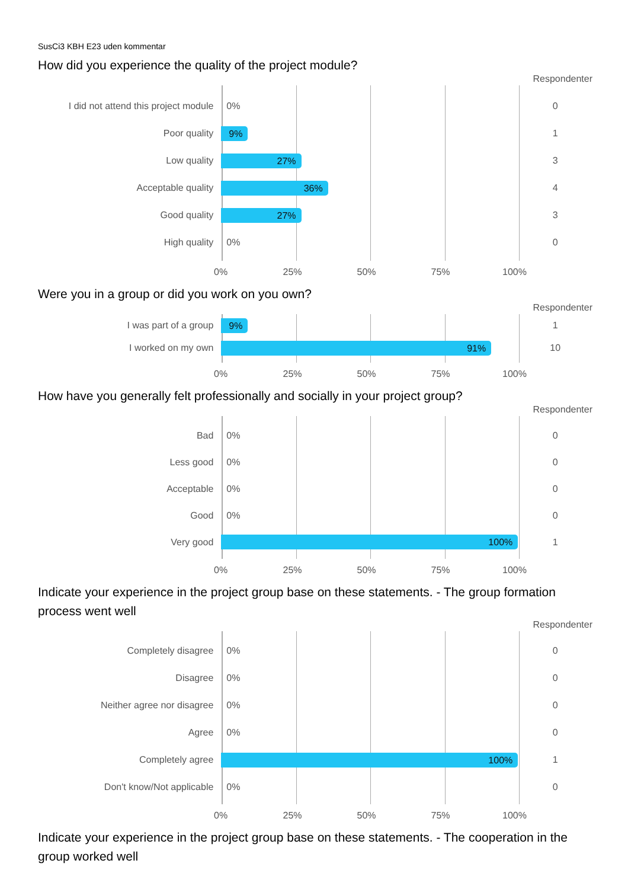SusCi3 KBH E23 uden kommentar
How did you experience the quality of the project module?
Respondenter
I did not attend this project module
0%
0
Poor quality
9%
1
Low quality
27%
3
Acceptable quality
36%
4
Good quality
27%
3
High quality
0%
0
0% 25% 50% 75% 100%
Were you in a group or did you work on you own?
Respondenter
I was part of a group
9%
1
I worked on my own
91%
10
0% 25% 50% 75% 100%
How have you generally felt professionally and socially in your project group?
Respondenter
Bad
0%
0
Less good
0%
0
Acceptable
0%
0
Good
0%
0
Very good
100%
1
0% 25% 50% 75% 100%
Indicate your experience in the project group base on these statements. - The group formation process went well
Respondenter
Completely disagree
0%
0
Disagree
0%
0
Neither agree nor disagree
0%
0
Agree
0%
0
Completely agree
100%
1
Don't know/Not applicable
0%
0
0% 25% 50% 75% 100%
Indicate your experience in the project group base on these statements. - The cooperation in the group worked well